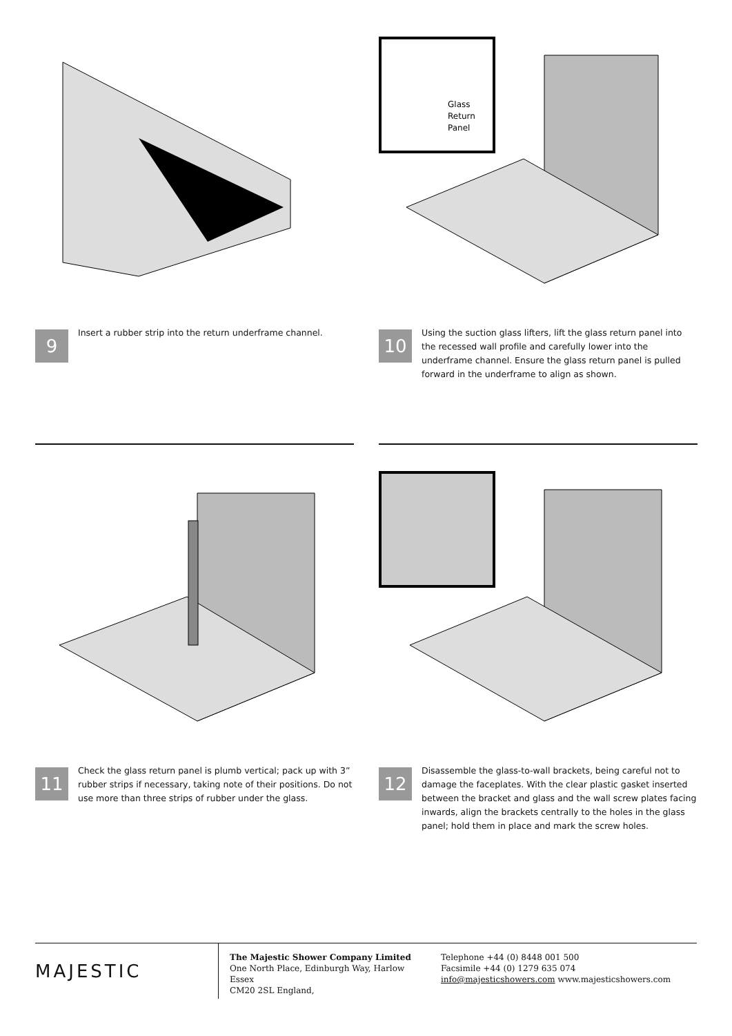9
Insert a rubber strip into the return underframe channel.
Glass
Return
Panel
10
Using the suction glass lifters, lift the glass return panel into the recessed wall profile and carefully lower into the underframe channel. Ensure the glass return panel is pulled forward in the underframe to align as shown.
11
Check the glass return panel is plumb vertical; pack up with 3” rubber strips if necessary, taking note of their positions. Do not use more than three strips of rubber under the glass.
12
Disassemble the glass-to-wall brackets, being careful not to damage the faceplates. With the clear plastic gasket inserted between the bracket and glass and the wall screw plates facing inwards, align the brackets centrally to the holes in the glass panel; hold them in place and mark the screw holes.
MAJESTIC
The Majestic Shower Company Limited
One North Place, Edinburgh Way, Harlow Essex
CM20 2SL England,
Telephone +44 (0) 8448 001 500
Facsimile +44 (0) 1279 635 074
info@majesticshowers.com www.majesticshowers.com